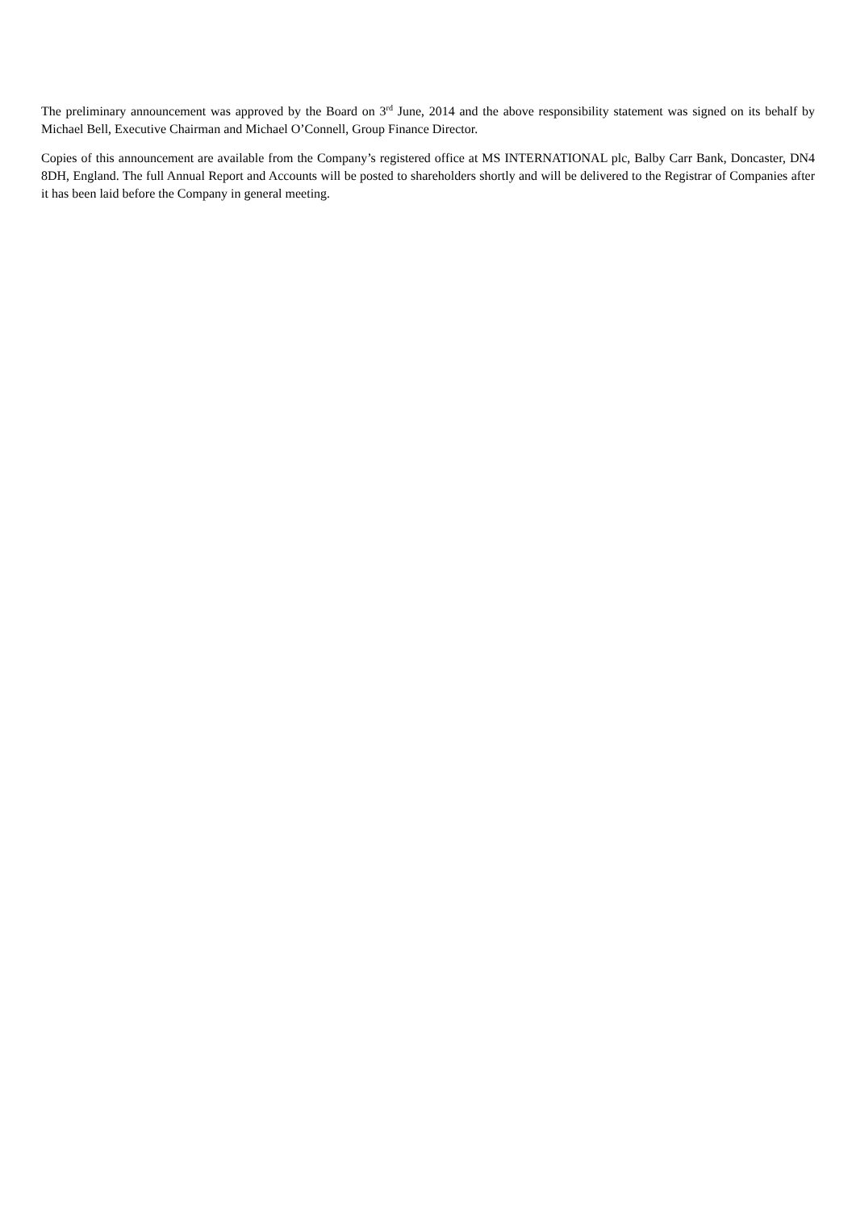The preliminary announcement was approved by the Board on 3<sup>rd</sup> June, 2014 and the above responsibility statement was signed on its behalf by Michael Bell, Executive Chairman and Michael O’Connell, Group Finance Director.
Copies of this announcement are available from the Company’s registered office at MS INTERNATIONAL plc, Balby Carr Bank, Doncaster, DN4 8DH, England. The full Annual Report and Accounts will be posted to shareholders shortly and will be delivered to the Registrar of Companies after it has been laid before the Company in general meeting.